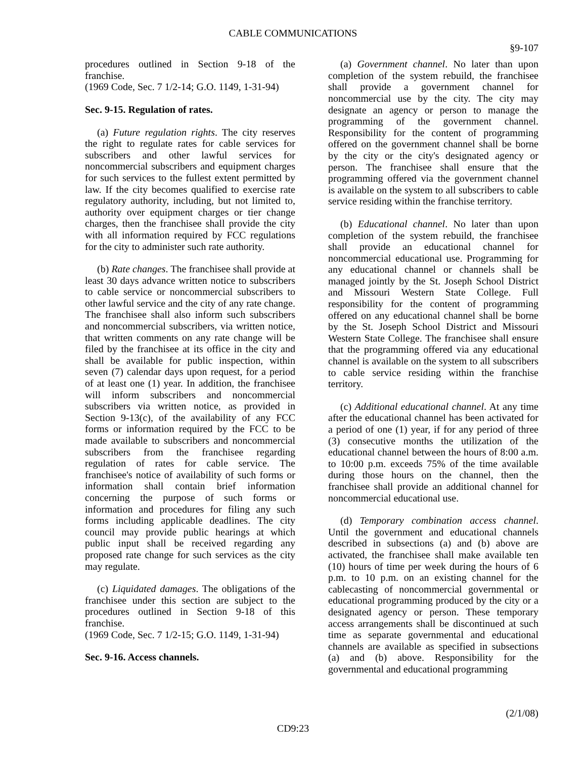CABLE COMMUNICATIONS
§9-107
procedures outlined in Section 9-18 of the franchise.
(1969 Code, Sec. 7 1/2-14; G.O. 1149, 1-31-94)
Sec. 9-15. Regulation of rates.
(a) Future regulation rights. The city reserves the right to regulate rates for cable services for subscribers and other lawful services for noncommercial subscribers and equipment charges for such services to the fullest extent permitted by law. If the city becomes qualified to exercise rate regulatory authority, including, but not limited to, authority over equipment charges or tier change charges, then the franchisee shall provide the city with all information required by FCC regulations for the city to administer such rate authority.
(b) Rate changes. The franchisee shall provide at least 30 days advance written notice to subscribers to cable service or noncommercial subscribers to other lawful service and the city of any rate change. The franchisee shall also inform such subscribers and noncommercial subscribers, via written notice, that written comments on any rate change will be filed by the franchisee at its office in the city and shall be available for public inspection, within seven (7) calendar days upon request, for a period of at least one (1) year. In addition, the franchisee will inform subscribers and noncommercial subscribers via written notice, as provided in Section 9-13(c), of the availability of any FCC forms or information required by the FCC to be made available to subscribers and noncommercial subscribers from the franchisee regarding regulation of rates for cable service. The franchisee's notice of availability of such forms or information shall contain brief information concerning the purpose of such forms or information and procedures for filing any such forms including applicable deadlines. The city council may provide public hearings at which public input shall be received regarding any proposed rate change for such services as the city may regulate.
(c) Liquidated damages. The obligations of the franchisee under this section are subject to the procedures outlined in Section 9-18 of this franchise.
(1969 Code, Sec. 7 1/2-15; G.O. 1149, 1-31-94)
Sec. 9-16. Access channels.
(a) Government channel. No later than upon completion of the system rebuild, the franchisee shall provide a government channel for noncommercial use by the city. The city may designate an agency or person to manage the programming of the government channel. Responsibility for the content of programming offered on the government channel shall be borne by the city or the city's designated agency or person. The franchisee shall ensure that the programming offered via the government channel is available on the system to all subscribers to cable service residing within the franchise territory.
(b) Educational channel. No later than upon completion of the system rebuild, the franchisee shall provide an educational channel for noncommercial educational use. Programming for any educational channel or channels shall be managed jointly by the St. Joseph School District and Missouri Western State College. Full responsibility for the content of programming offered on any educational channel shall be borne by the St. Joseph School District and Missouri Western State College. The franchisee shall ensure that the programming offered via any educational channel is available on the system to all subscribers to cable service residing within the franchise territory.
(c) Additional educational channel. At any time after the educational channel has been activated for a period of one (1) year, if for any period of three (3) consecutive months the utilization of the educational channel between the hours of 8:00 a.m. to 10:00 p.m. exceeds 75% of the time available during those hours on the channel, then the franchisee shall provide an additional channel for noncommercial educational use.
(d) Temporary combination access channel. Until the government and educational channels described in subsections (a) and (b) above are activated, the franchisee shall make available ten (10) hours of time per week during the hours of 6 p.m. to 10 p.m. on an existing channel for the cablecasting of noncommercial governmental or educational programming produced by the city or a designated agency or person. These temporary access arrangements shall be discontinued at such time as separate governmental and educational channels are available as specified in subsections (a) and (b) above. Responsibility for the governmental and educational programming
(2/1/08)
CD9:23